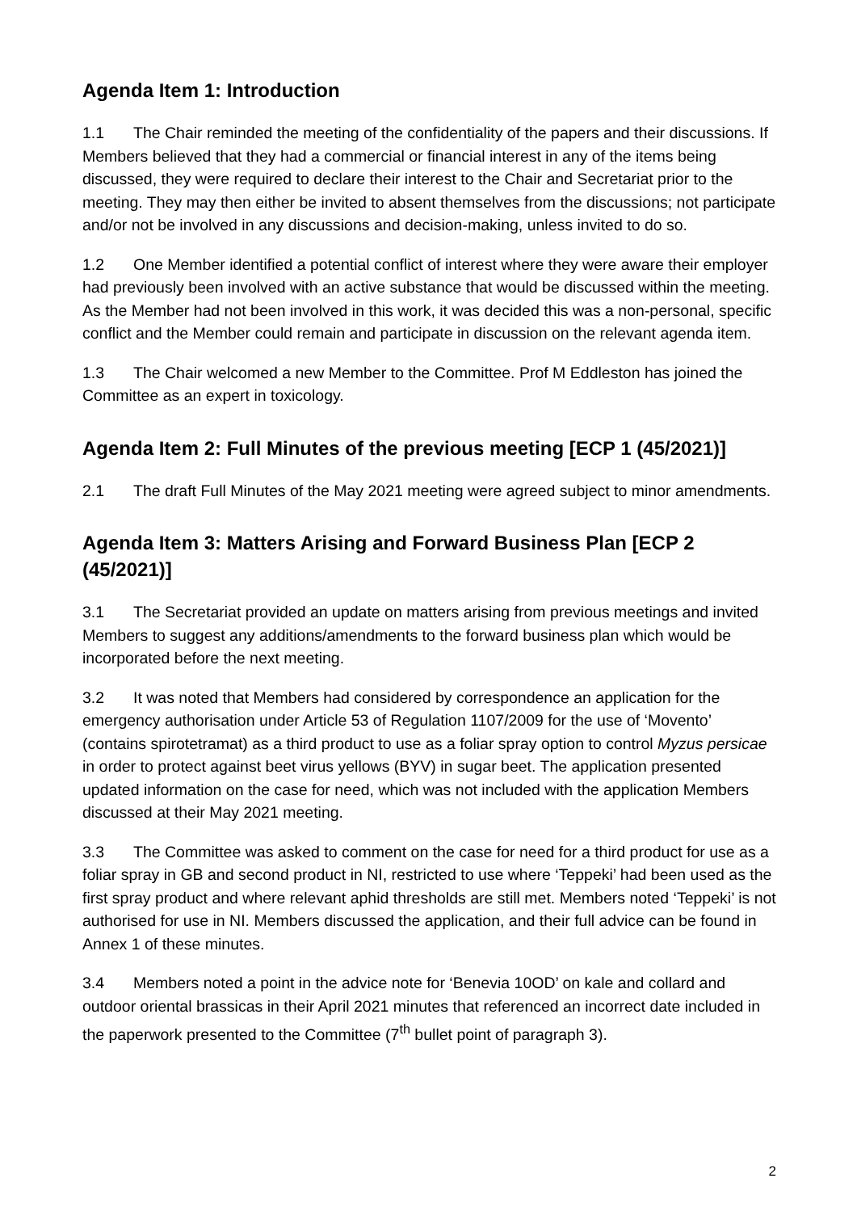Agenda Item 1: Introduction
1.1 The Chair reminded the meeting of the confidentiality of the papers and their discussions. If Members believed that they had a commercial or financial interest in any of the items being discussed, they were required to declare their interest to the Chair and Secretariat prior to the meeting. They may then either be invited to absent themselves from the discussions; not participate and/or not be involved in any discussions and decision-making, unless invited to do so.
1.2 One Member identified a potential conflict of interest where they were aware their employer had previously been involved with an active substance that would be discussed within the meeting. As the Member had not been involved in this work, it was decided this was a non-personal, specific conflict and the Member could remain and participate in discussion on the relevant agenda item.
1.3 The Chair welcomed a new Member to the Committee. Prof M Eddleston has joined the Committee as an expert in toxicology.
Agenda Item 2: Full Minutes of the previous meeting [ECP 1 (45/2021)]
2.1 The draft Full Minutes of the May 2021 meeting were agreed subject to minor amendments.
Agenda Item 3: Matters Arising and Forward Business Plan [ECP 2 (45/2021)]
3.1 The Secretariat provided an update on matters arising from previous meetings and invited Members to suggest any additions/amendments to the forward business plan which would be incorporated before the next meeting.
3.2 It was noted that Members had considered by correspondence an application for the emergency authorisation under Article 53 of Regulation 1107/2009 for the use of ‘Movento’ (contains spirotetramat) as a third product to use as a foliar spray option to control Myzus persicae in order to protect against beet virus yellows (BYV) in sugar beet. The application presented updated information on the case for need, which was not included with the application Members discussed at their May 2021 meeting.
3.3 The Committee was asked to comment on the case for need for a third product for use as a foliar spray in GB and second product in NI, restricted to use where ‘Teppeki’ had been used as the first spray product and where relevant aphid thresholds are still met. Members noted ‘Teppeki’ is not authorised for use in NI. Members discussed the application, and their full advice can be found in Annex 1 of these minutes.
3.4 Members noted a point in the advice note for ‘Benevia 10OD’ on kale and collard and outdoor oriental brassicas in their April 2021 minutes that referenced an incorrect date included in the paperwork presented to the Committee (7<sup>th</sup> bullet point of paragraph 3).
2